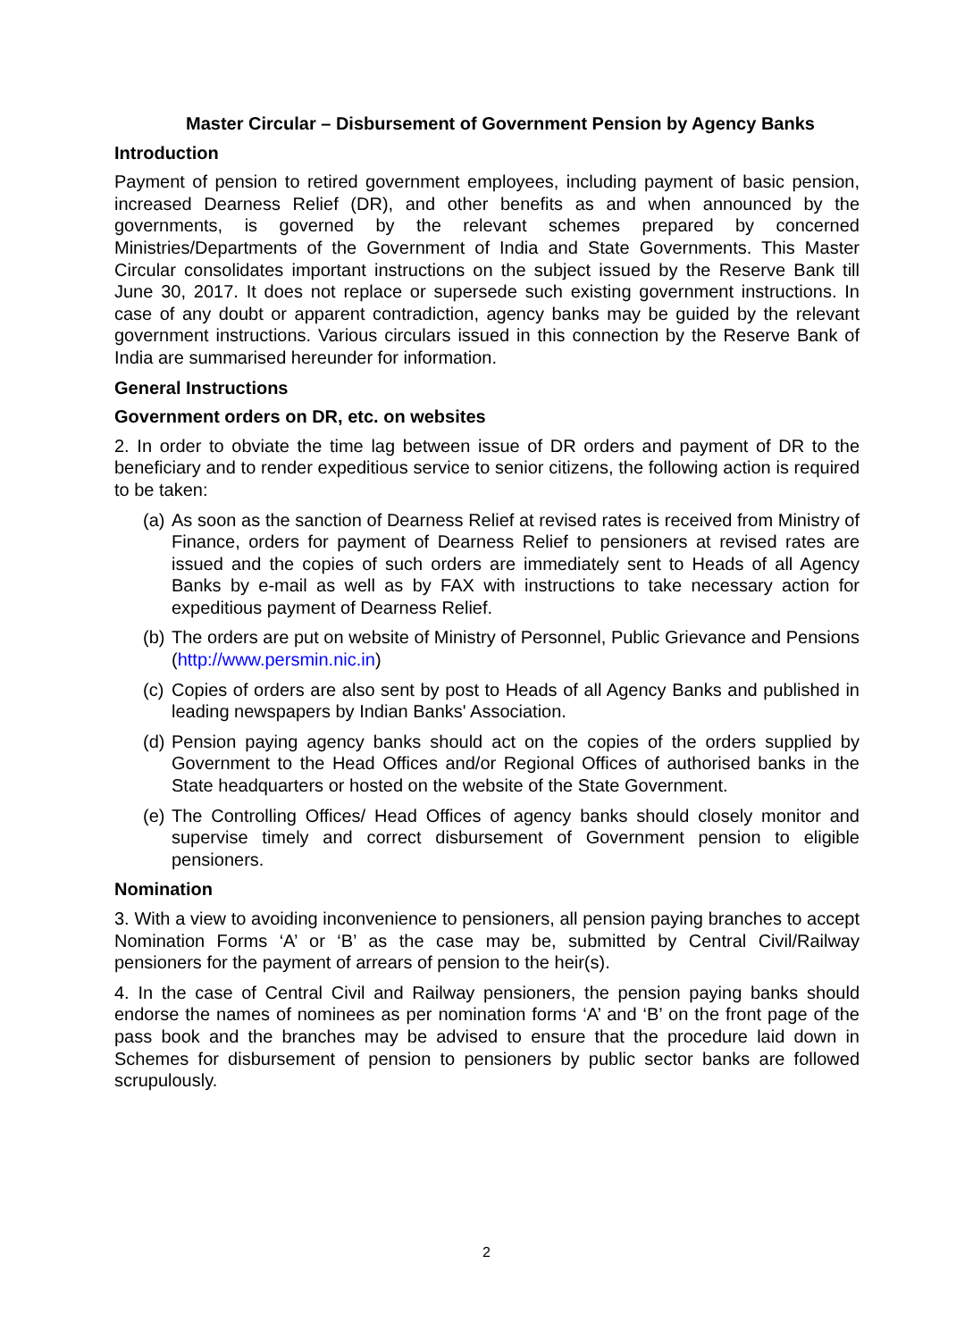Master Circular – Disbursement of Government Pension by Agency Banks
Introduction
Payment of pension to retired government employees, including payment of basic pension, increased Dearness Relief (DR), and other benefits as and when announced by the governments, is governed by the relevant schemes prepared by concerned Ministries/Departments of the Government of India and State Governments. This Master Circular consolidates important instructions on the subject issued by the Reserve Bank till June 30, 2017. It does not replace or supersede such existing government instructions. In case of any doubt or apparent contradiction, agency banks may be guided by the relevant government instructions. Various circulars issued in this connection by the Reserve Bank of India are summarised hereunder for information.
General Instructions
Government orders on DR, etc. on websites
2. In order to obviate the time lag between issue of DR orders and payment of DR to the beneficiary and to render expeditious service to senior citizens, the following action is required to be taken:
(a)
As soon as the sanction of Dearness Relief at revised rates is received from Ministry of Finance, orders for payment of Dearness Relief to pensioners at revised rates are issued and the copies of such orders are immediately sent to Heads of all Agency Banks by e-mail as well as by FAX with instructions to take necessary action for expeditious payment of Dearness Relief.
(b)
The orders are put on website of Ministry of Personnel, Public Grievance and Pensions (http://www.persmin.nic.in)
(c)
Copies of orders are also sent by post to Heads of all Agency Banks and published in leading newspapers by Indian Banks' Association.
(d)
Pension paying agency banks should act on the copies of the orders supplied by Government to the Head Offices and/or Regional Offices of authorised banks in the State headquarters or hosted on the website of the State Government.
(e)
The Controlling Offices/ Head Offices of agency banks should closely monitor and supervise timely and correct disbursement of Government pension to eligible pensioners.
Nomination
3. With a view to avoiding inconvenience to pensioners, all pension paying branches to accept Nomination Forms ‘A’ or ‘B’ as the case may be, submitted by Central Civil/Railway pensioners for the payment of arrears of pension to the heir(s).
4. In the case of Central Civil and Railway pensioners, the pension paying banks should endorse the names of nominees as per nomination forms ‘A’ and ‘B’ on the front page of the pass book and the branches may be advised to ensure that the procedure laid down in Schemes for disbursement of pension to pensioners by public sector banks are followed scrupulously.
2